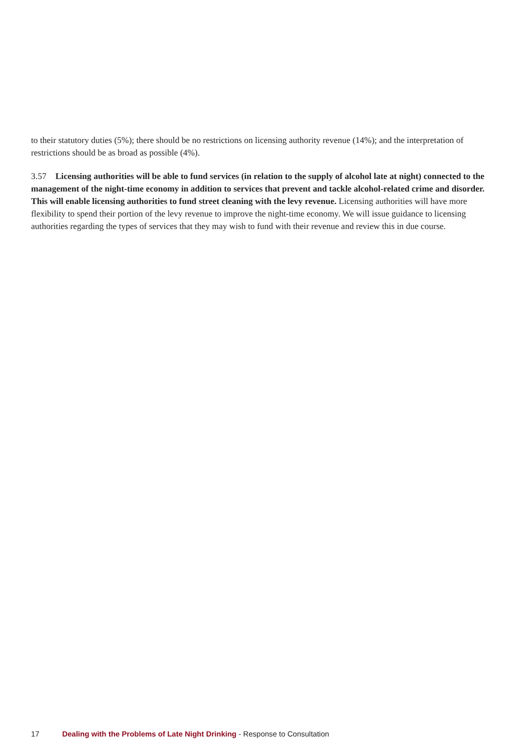to their statutory duties (5%); there should be no restrictions on licensing authority revenue (14%); and the interpretation of restrictions should be as broad as possible (4%).
3.57 Licensing authorities will be able to fund services (in relation to the supply of alcohol late at night) connected to the management of the night-time economy in addition to services that prevent and tackle alcohol-related crime and disorder. This will enable licensing authorities to fund street cleaning with the levy revenue. Licensing authorities will have more flexibility to spend their portion of the levy revenue to improve the night-time economy. We will issue guidance to licensing authorities regarding the types of services that they may wish to fund with their revenue and review this in due course.
17 Dealing with the Problems of Late Night Drinking - Response to Consultation